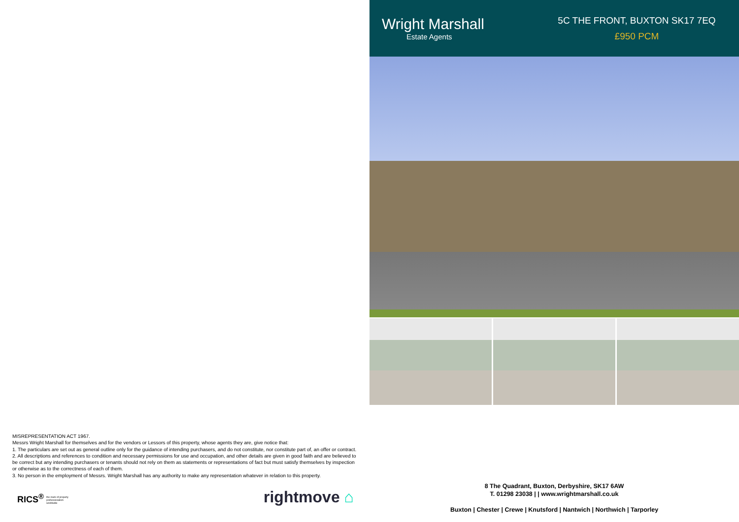MISREPRESENTATION ACT 1967.
Messrs Wright Marshall for themselves and for the vendors or Lessors of this property, whose agents they are, give notice that:
1. The particulars are set out as general outline only for the guidance of intending purchasers, and do not constitute, nor constitute part of, an offer or contract.
2. All descriptions and references to condition and necessary permissions for use and occupation, and other details are given in good faith and are believed to be correct but any intending purchasers or tenants should not rely on them as statements or representations of fact but must satisfy themselves by inspection or otherwise as to the correctness of each of them.
3. No person in the employment of Messrs. Wright Marshall has any authority to make any representation whatever in relation to this property.
RICS<sup>®</sup> the mark of property professionalism worldwide
rightmove ⌂
Wright Marshall
Estate Agents
5C THE FRONT, BUXTON SK17 7EQ
£950 PCM
8 The Quadrant, Buxton, Derbyshire, SK17 6AW
T. 01298 23038 | | www.wrightmarshall.co.uk
Buxton | Chester | Crewe | Knutsford | Nantwich | Northwich | Tarporley